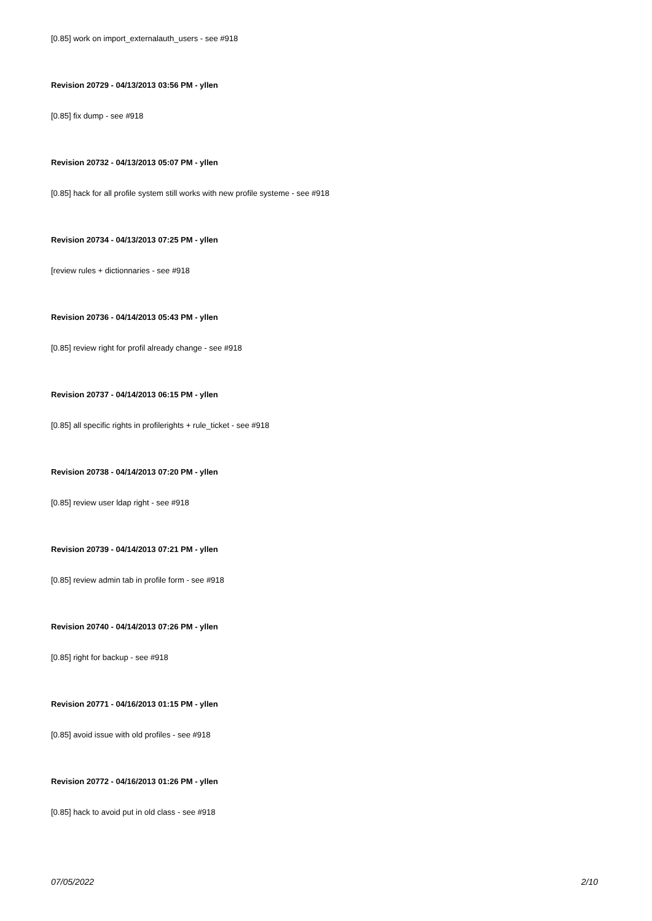[0.85] work on import_externalauth_users - see #918
Revision 20729 - 04/13/2013 03:56 PM - yllen
[0.85] fix dump - see #918
Revision 20732 - 04/13/2013 05:07 PM - yllen
[0.85] hack for all profile system still works with new profile systeme - see #918
Revision 20734 - 04/13/2013 07:25 PM - yllen
[review rules + dictionnaries - see #918
Revision 20736 - 04/14/2013 05:43 PM - yllen
[0.85] review right for profil already change - see #918
Revision 20737 - 04/14/2013 06:15 PM - yllen
[0.85] all specific rights in profilerights + rule_ticket - see #918
Revision 20738 - 04/14/2013 07:20 PM - yllen
[0.85] review user ldap right - see #918
Revision 20739 - 04/14/2013 07:21 PM - yllen
[0.85] review admin tab in profile form - see #918
Revision 20740 - 04/14/2013 07:26 PM - yllen
[0.85] right for backup - see #918
Revision 20771 - 04/16/2013 01:15 PM - yllen
[0.85] avoid issue with old profiles - see #918
Revision 20772 - 04/16/2013 01:26 PM - yllen
[0.85] hack to avoid put in old class - see #918
07/05/2022 2/10